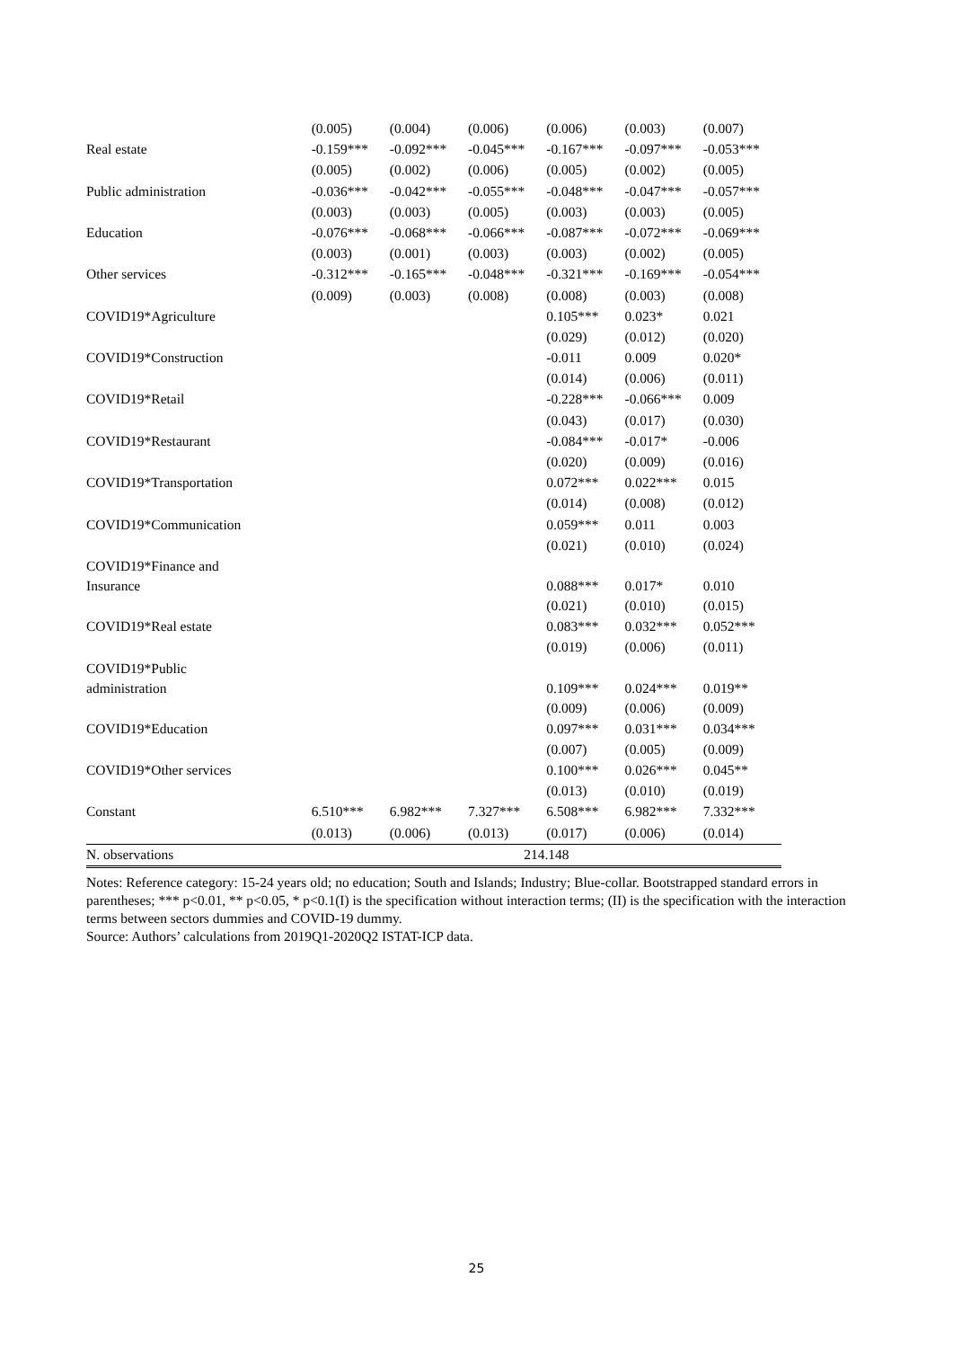| | (0.005) | (0.004) | (0.006) | (0.006) | (0.003) | (0.007) |
| Real estate | -0.159*** | -0.092*** | -0.045*** | -0.167*** | -0.097*** | -0.053*** |
| | (0.005) | (0.002) | (0.006) | (0.005) | (0.002) | (0.005) |
| Public administration | -0.036*** | -0.042*** | -0.055*** | -0.048*** | -0.047*** | -0.057*** |
| | (0.003) | (0.003) | (0.005) | (0.003) | (0.003) | (0.005) |
| Education | -0.076*** | -0.068*** | -0.066*** | -0.087*** | -0.072*** | -0.069*** |
| | (0.003) | (0.001) | (0.003) | (0.003) | (0.002) | (0.005) |
| Other services | -0.312*** | -0.165*** | -0.048*** | -0.321*** | -0.169*** | -0.054*** |
| | (0.009) | (0.003) | (0.008) | (0.008) | (0.003) | (0.008) |
| COVID19*Agriculture | | | | 0.105*** | 0.023* | 0.021 |
| | | | | (0.029) | (0.012) | (0.020) |
| COVID19*Construction | | | | -0.011 | 0.009 | 0.020* |
| | | | | (0.014) | (0.006) | (0.011) |
| COVID19*Retail | | | | -0.228*** | -0.066*** | 0.009 |
| | | | | (0.043) | (0.017) | (0.030) |
| COVID19*Restaurant | | | | -0.084*** | -0.017* | -0.006 |
| | | | | (0.020) | (0.009) | (0.016) |
| COVID19*Transportation | | | | 0.072*** | 0.022*** | 0.015 |
| | | | | (0.014) | (0.008) | (0.012) |
| COVID19*Communication | | | | 0.059*** | 0.011 | 0.003 |
| | | | | (0.021) | (0.010) | (0.024) |
| COVID19*Finance and Insurance | | | | 0.088*** | 0.017* | 0.010 |
| | | | | (0.021) | (0.010) | (0.015) |
| COVID19*Real estate | | | | 0.083*** | 0.032*** | 0.052*** |
| | | | | (0.019) | (0.006) | (0.011) |
| COVID19*Public administration | | | | 0.109*** | 0.024*** | 0.019** |
| | | | | (0.009) | (0.006) | (0.009) |
| COVID19*Education | | | | 0.097*** | 0.031*** | 0.034*** |
| | | | | (0.007) | (0.005) | (0.009) |
| COVID19*Other services | | | | 0.100*** | 0.026*** | 0.045** |
| | | | | (0.013) | (0.010) | (0.019) |
| Constant | 6.510*** | 6.982*** | 7.327*** | 6.508*** | 6.982*** | 7.332*** |
| | (0.013) | (0.006) | (0.013) | (0.017) | (0.006) | (0.014) |
| N. observations | 214.148 | | | | | |
Notes: Reference category: 15-24 years old; no education; South and Islands; Industry; Blue-collar. Bootstrapped standard errors in parentheses; *** p<0.01, ** p<0.05, * p<0.1(I) is the specification without interaction terms; (II) is the specification with the interaction terms between sectors dummies and COVID-19 dummy.
Source: Authors’ calculations from 2019Q1-2020Q2 ISTAT-ICP data.
25